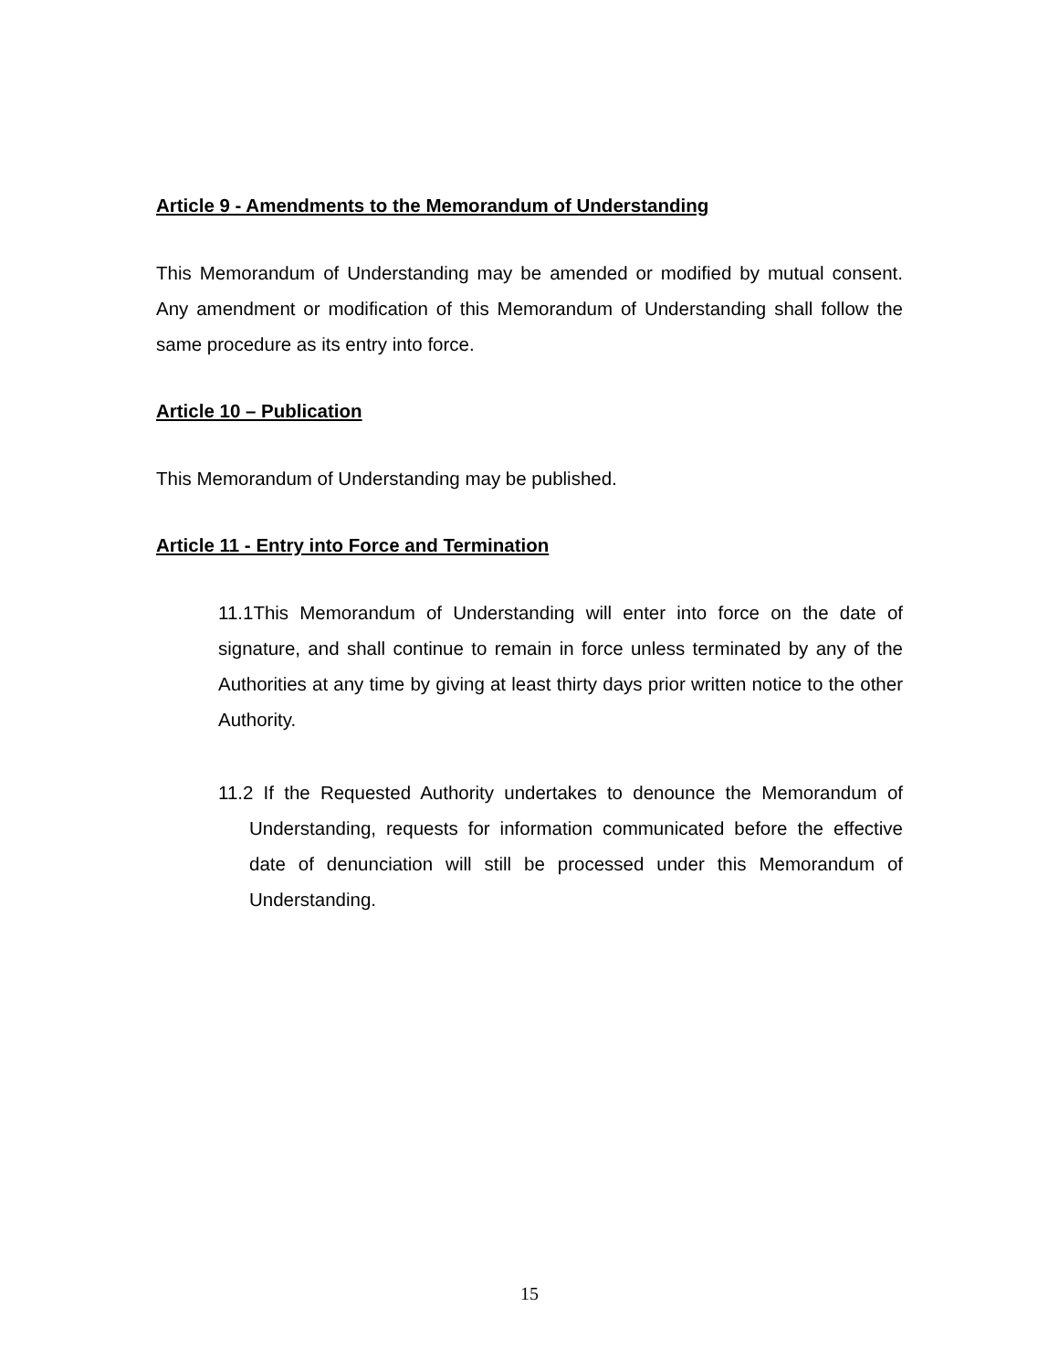Article 9 - Amendments to the Memorandum of Understanding
This Memorandum of Understanding may be amended or modified by mutual consent. Any amendment or modification of this Memorandum of Understanding shall follow the same procedure as its entry into force.
Article 10 – Publication
This Memorandum of Understanding may be published.
Article 11 - Entry into Force and Termination
11.1This Memorandum of Understanding will enter into force on the date of signature, and shall continue to remain in force unless terminated by any of the Authorities at any time by giving at least thirty days prior written notice to the other Authority.
11.2 If the Requested Authority undertakes to denounce the Memorandum of Understanding, requests for information communicated before the effective date of denunciation will still be processed under this Memorandum of Understanding.
15